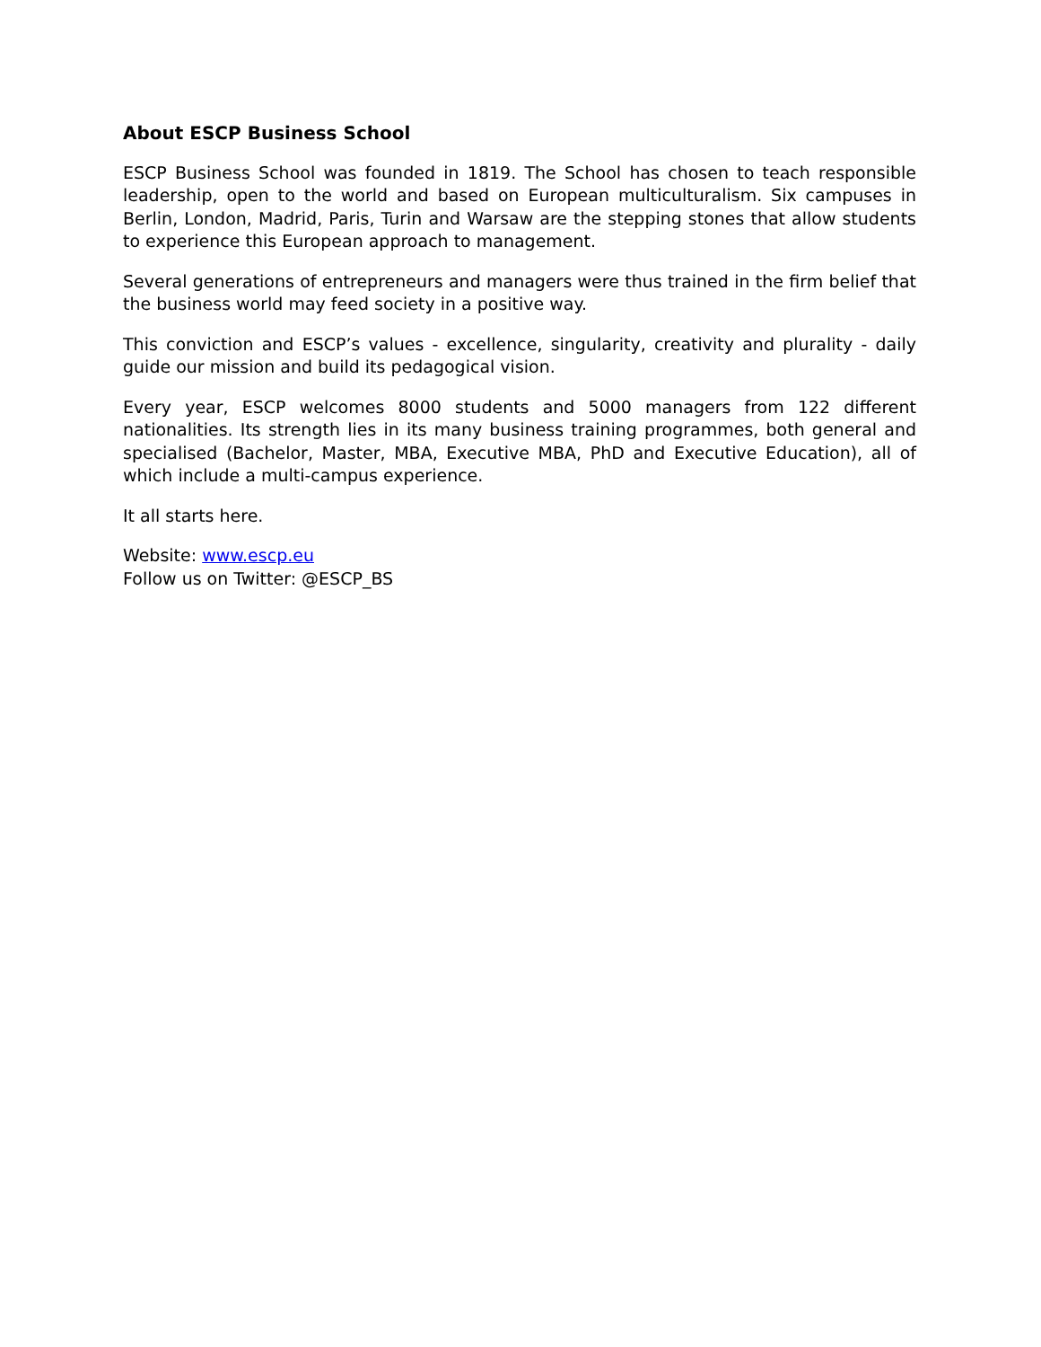About ESCP Business School
ESCP Business School was founded in 1819. The School has chosen to teach responsible leadership, open to the world and based on European multiculturalism. Six campuses in Berlin, London, Madrid, Paris, Turin and Warsaw are the stepping stones that allow students to experience this European approach to management.
Several generations of entrepreneurs and managers were thus trained in the firm belief that the business world may feed society in a positive way.
This conviction and ESCP’s values - excellence, singularity, creativity and plurality - daily guide our mission and build its pedagogical vision.
Every year, ESCP welcomes 8000 students and 5000 managers from 122 different nationalities. Its strength lies in its many business training programmes, both general and specialised (Bachelor, Master, MBA, Executive MBA, PhD and Executive Education), all of which include a multi-campus experience.
It all starts here.
Website: www.escp.eu
Follow us on Twitter: @ESCP_BS